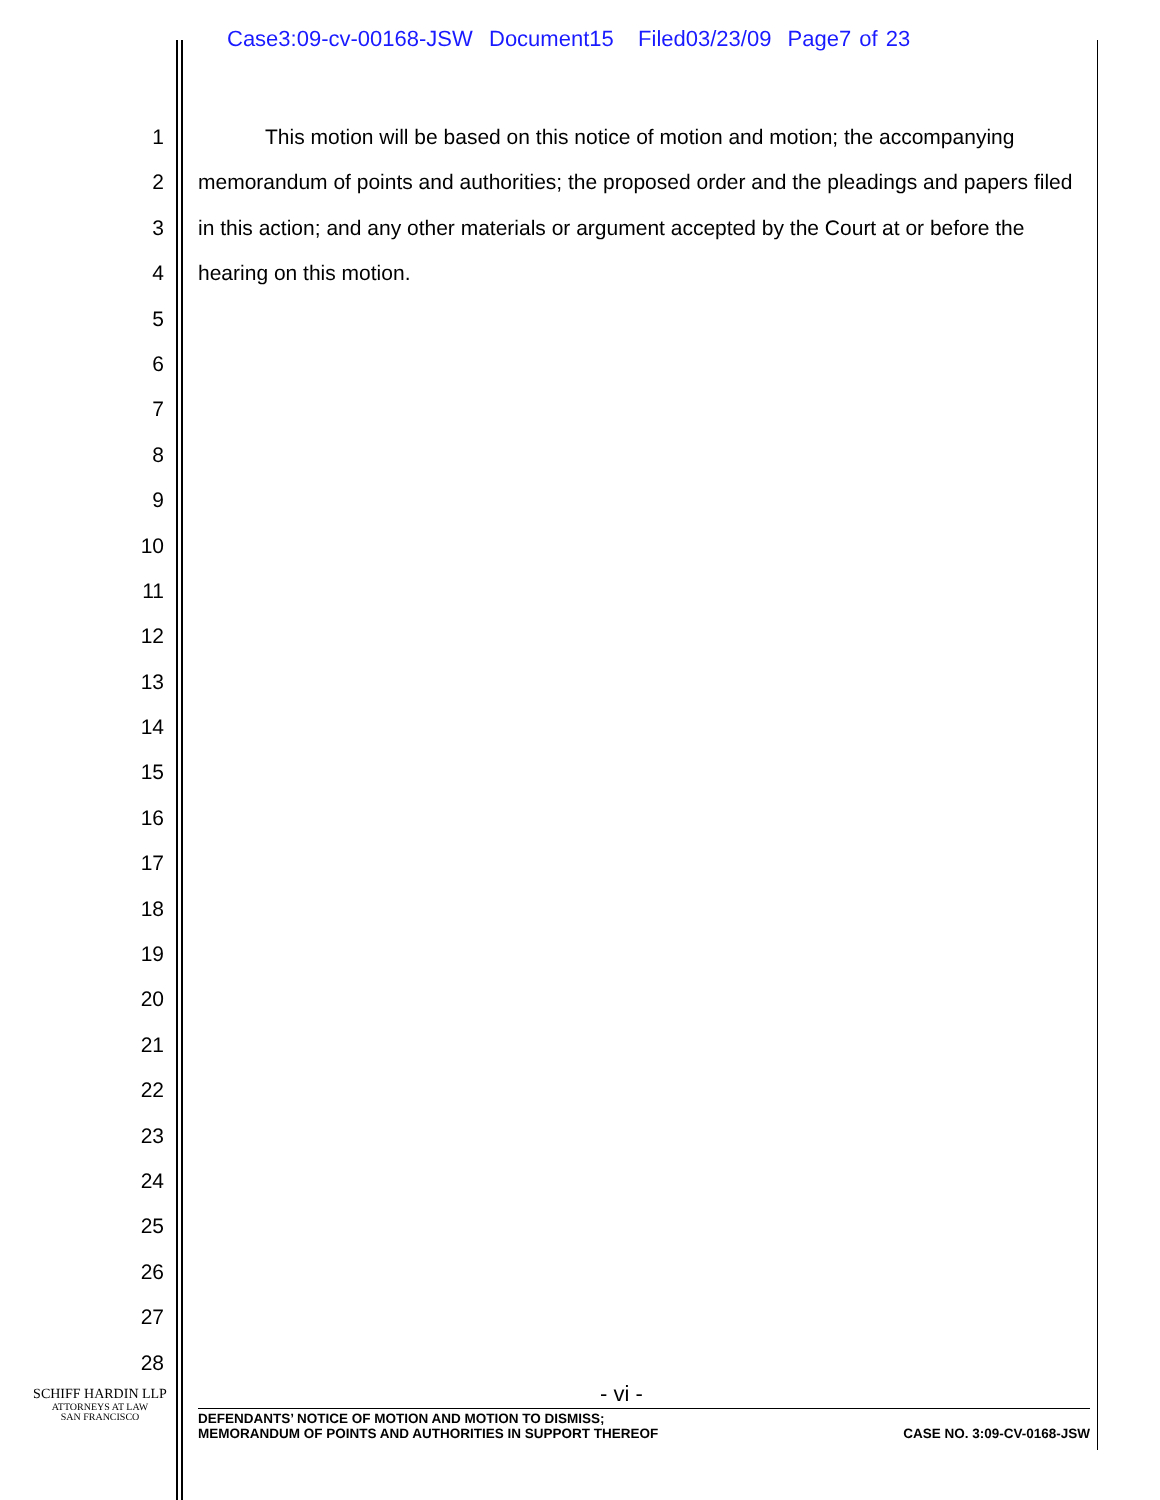Case3:09-cv-00168-JSW Document15 Filed03/23/09 Page7 of 23
1
2
3
4
5
6
7
8
9
10
11
12
13
14
15
16
17
18
19
20
21
22
23
24
25
26
27
28
This motion will be based on this notice of motion and motion; the accompanying memorandum of points and authorities; the proposed order and the pleadings and papers filed in this action; and any other materials or argument accepted by the Court at or before the hearing on this motion.
SCHIFF HARDIN LLP
ATTORNEYS AT LAW
SAN FRANCISCO
- vi -
DEFENDANTS’ NOTICE OF MOTION AND MOTION TO DISMISS;
MEMORANDUM OF POINTS AND AUTHORITIES IN SUPPORT THEREOF
CASE NO. 3:09-CV-0168-JSW